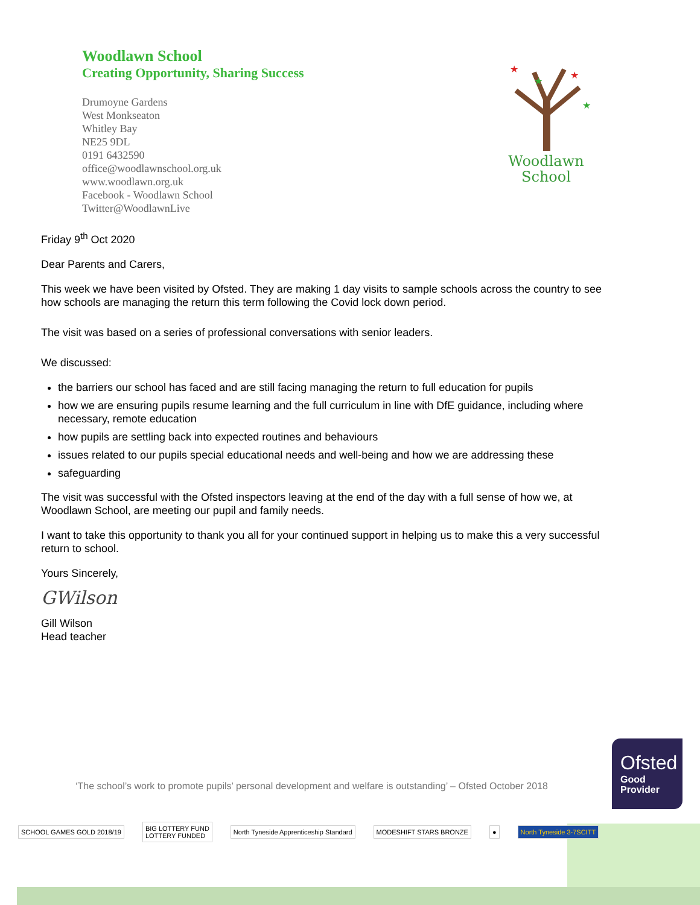Woodlawn School
Creating Opportunity, Sharing Success
Drumoyne Gardens
West Monkseaton
Whitley Bay
NE25 9DL
0191 6432590
office@woodlawnschool.org.uk
www.woodlawn.org.uk
Facebook - Woodlawn School
Twitter@WoodlawnLive
★
★
★
★
Woodlawn
School
Friday 9<sup>th</sup> Oct 2020
Dear Parents and Carers,
This week we have been visited by Ofsted. They are making 1 day visits to sample schools across the country to see how schools are managing the return this term following the Covid lock down period.
The visit was based on a series of professional conversations with senior leaders.
We discussed:
the barriers our school has faced and are still facing managing the return to full education for pupils
how we are ensuring pupils resume learning and the full curriculum in line with DfE guidance, including where necessary, remote education
how pupils are settling back into expected routines and behaviours
issues related to our pupils special educational needs and well-being and how we are addressing these
safeguarding
The visit was successful with the Ofsted inspectors leaving at the end of the day with a full sense of how we, at Woodlawn School, are meeting our pupil and family needs.
I want to take this opportunity to thank you all for your continued support in helping us to make this a very successful return to school.
Yours Sincerely,
GWilson
Gill Wilson
Head teacher
‘The school’s work to promote pupils’ personal development and welfare is outstanding’ – Ofsted October 2018
Ofsted
Good
Provider
SCHOOL GAMES GOLD 2018/19
BIG LOTTERY FUND
LOTTERY FUNDED
North Tyneside Apprenticeship Standard
MODESHIFT STARS BRONZE ● North Tyneside 3-7SCITT